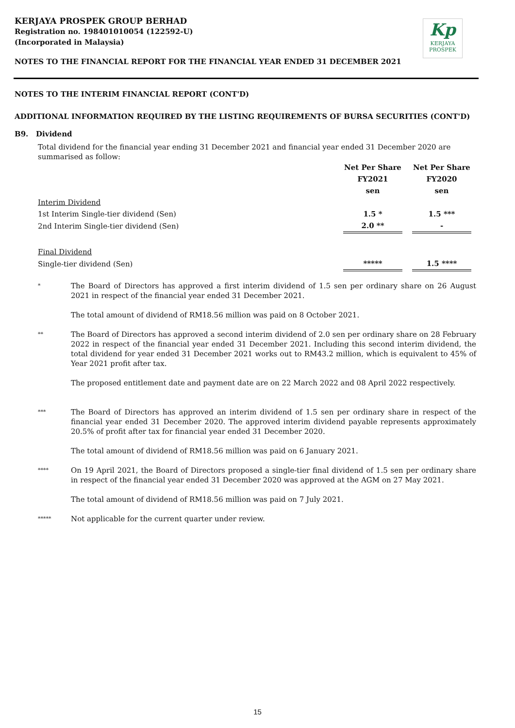KERJAYA PROSPEK GROUP BERHAD
Registration no. 198401010054 (122592-U)
(Incorporated in Malaysia)
Kp
KERJAYA
PROSPEK
NOTES TO THE FINANCIAL REPORT FOR THE FINANCIAL YEAR ENDED 31 DECEMBER 2021
NOTES TO THE INTERIM FINANCIAL REPORT (CONT'D)
ADDITIONAL INFORMATION REQUIRED BY THE LISTING REQUIREMENTS OF BURSA SECURITIES (CONT'D)
B9. Dividend
Total dividend for the financial year ending 31 December 2021 and financial year ended 31 December 2020 are summarised as follow:
| | Net Per Share | | Net Per Share |
| | FY2021 | | FY2020 |
| | sen | | sen |
| Interim Dividend | | | |
| 1st Interim Single-tier dividend (Sen) | 1.5 * | | 1.5 *** |
| 2nd Interim Single-tier dividend (Sen) | 2.0 ** | | - |
| Final Dividend | | | |
| Single-tier dividend (Sen) | ***** | | 1.5 **** |
*
The Board of Directors has approved a first interim dividend of 1.5 sen per ordinary share on 26 August 2021 in respect of the financial year ended 31 December 2021.
The total amount of dividend of RM18.56 million was paid on 8 October 2021.
**
The Board of Directors has approved a second interim dividend of 2.0 sen per ordinary share on 28 February 2022 in respect of the financial year ended 31 December 2021. Including this second interim dividend, the total dividend for year ended 31 December 2021 works out to RM43.2 million, which is equivalent to 45% of Year 2021 profit after tax.
The proposed entitlement date and payment date are on 22 March 2022 and 08 April 2022 respectively.
***
The Board of Directors has approved an interim dividend of 1.5 sen per ordinary share in respect of the financial year ended 31 December 2020. The approved interim dividend payable represents approximately 20.5% of profit after tax for financial year ended 31 December 2020.
The total amount of dividend of RM18.56 million was paid on 6 January 2021.
****
On 19 April 2021, the Board of Directors proposed a single-tier final dividend of 1.5 sen per ordinary share in respect of the financial year ended 31 December 2020 was approved at the AGM on 27 May 2021.
The total amount of dividend of RM18.56 million was paid on 7 July 2021.
*****
Not applicable for the current quarter under review.
15